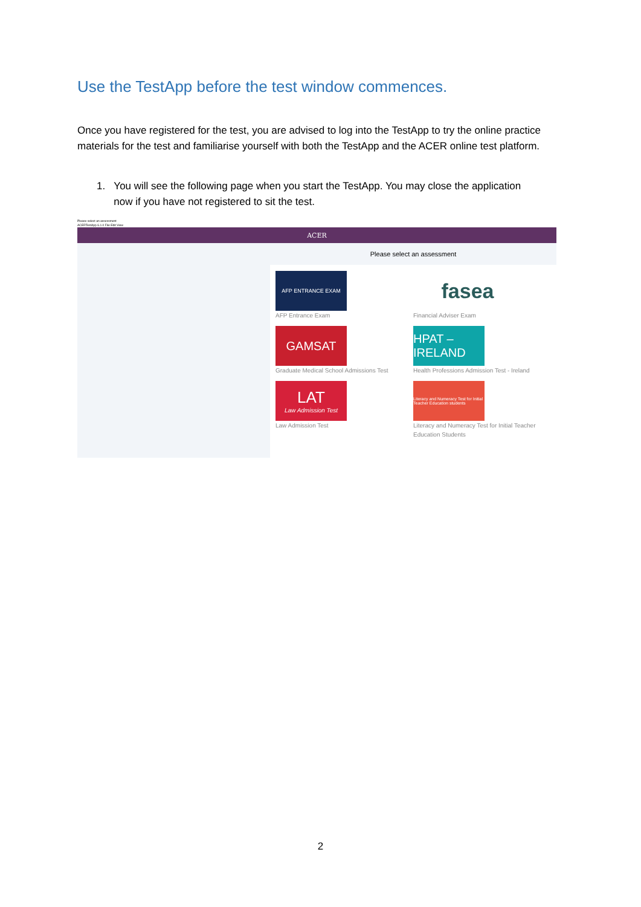Use the TestApp before the test window commences.
Once you have registered for the test, you are advised to log into the TestApp to try the online practice materials for the test and familiarise yourself with both the TestApp and the ACER online test platform.
1. You will see the following page when you start the TestApp. You may close the application
now if you have not registered to sit the test.
Please select an assessment
ACERTestApp 6.1.0 File Edit View
ACER
Please select an assessment
AFP ENTRANCE EXAM
AFP Entrance Exam
fasea
Financial Adviser Exam
GAMSAT
Graduate Medical School Admissions Test
HPAT – IRELAND
Health Professions Admission Test - Ireland
LAT
Law Admission Test
Law Admission Test
Literacy and Numeracy Test for Initial Teacher Education students
Literacy and Numeracy Test for Initial Teacher Education Students
2